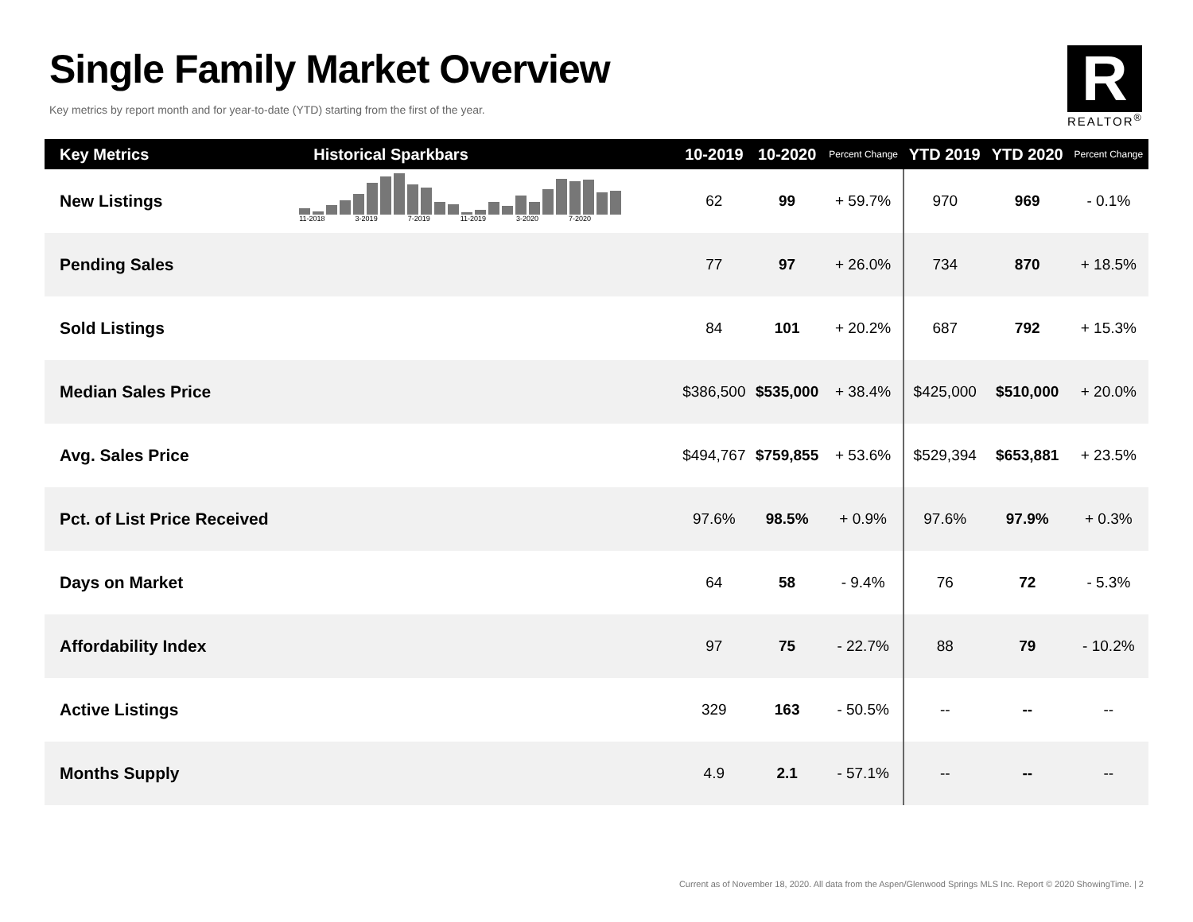Single Family Market Overview
Key metrics by report month and for year-to-date (YTD) starting from the first of the year.
R
REALTOR<sup>®</sup>
| Key Metrics | Historical Sparkbars | 10-2019 | 10-2020 | Percent Change | YTD 2019 | YTD 2020 | Percent Change |
| --- | --- | --- | --- | --- | --- | --- | --- |
| New Listings | 11-2018 3-2019 7-2019 11-2019 3-2020 7-2020 | 62 | 99 | + 59.7% | 970 | 969 | - 0.1% |
| Pending Sales | | 77 | 97 | + 26.0% | 734 | 870 | + 18.5% |
| Sold Listings | | 84 | 101 | + 20.2% | 687 | 792 | + 15.3% |
| Median Sales Price | | $386,500 | $535,000 | + 38.4% | $425,000 | $510,000 | + 20.0% |
| Avg. Sales Price | | $494,767 | $759,855 | + 53.6% | $529,394 | $653,881 | + 23.5% |
| Pct. of List Price Received | | 97.6% | 98.5% | + 0.9% | 97.6% | 97.9% | + 0.3% |
| Days on Market | | 64 | 58 | - 9.4% | 76 | 72 | - 5.3% |
| Affordability Index | | 97 | 75 | - 22.7% | 88 | 79 | - 10.2% |
| Active Listings | | 329 | 163 | - 50.5% | -- | -- | -- |
| Months Supply | | 4.9 | 2.1 | - 57.1% | -- | -- | -- |
Current as of November 18, 2020. All data from the Aspen/Glenwood Springs MLS Inc. Report © 2020 ShowingTime. | 2